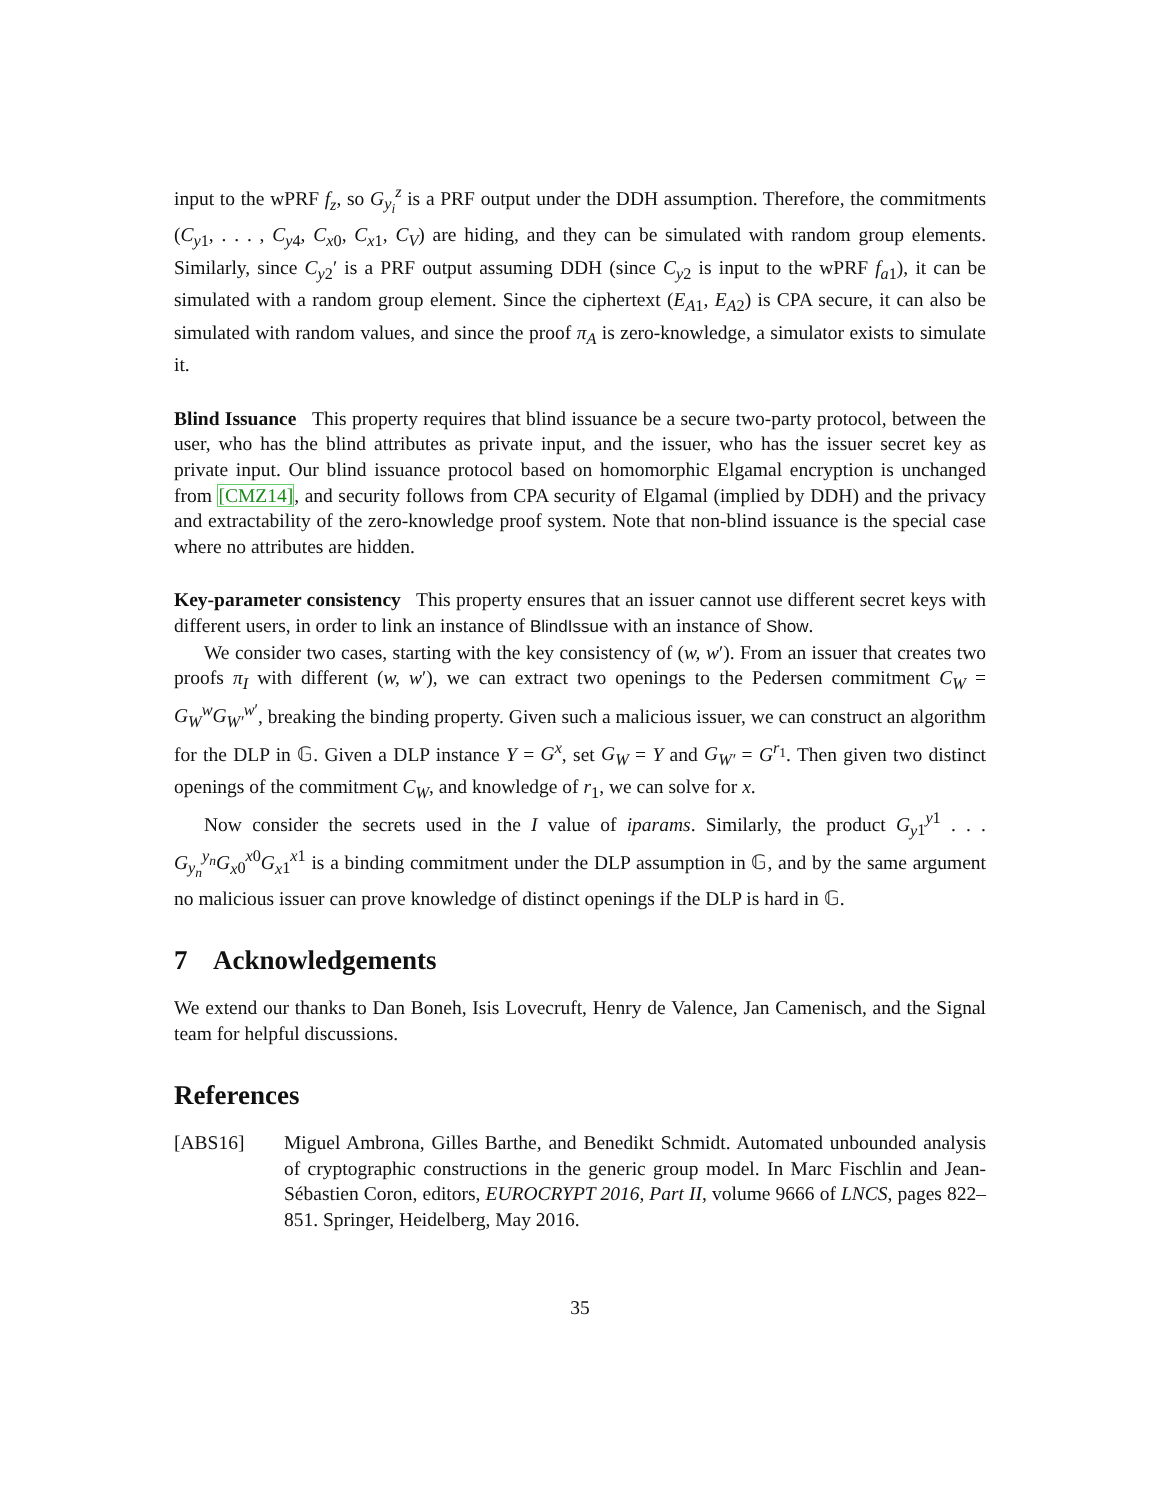input to the wPRF f<sub>z</sub>, so G<sub>y<sub>i</sub></sub><sup>z</sup> is a PRF output under the DDH assumption. Therefore, the commitments (C<sub>y</sub><sub>1</sub>, . . . , C<sub>y</sub><sub>4</sub>, C<sub>x</sub><sub>0</sub>, C<sub>x</sub><sub>1</sub>, C<sub>V</sub>) are hiding, and they can be simulated with random group elements. Similarly, since C<sub>y</sub><sub>2</sub>′ is a PRF output assuming DDH (since C<sub>y</sub><sub>2</sub> is input to the wPRF f<sub>a</sub><sub>1</sub>), it can be simulated with a random group element. Since the ciphertext (E<sub>A</sub><sub>1</sub>, E<sub>A</sub><sub>2</sub>) is CPA secure, it can also be simulated with random values, and since the proof π<sub>A</sub> is zero-knowledge, a simulator exists to simulate it.
Blind Issuance This property requires that blind issuance be a secure two-party protocol, between the user, who has the blind attributes as private input, and the issuer, who has the issuer secret key as private input. Our blind issuance protocol based on homomorphic Elgamal encryption is unchanged from [CMZ14], and security follows from CPA security of Elgamal (implied by DDH) and the privacy and extractability of the zero-knowledge proof system. Note that non-blind issuance is the special case where no attributes are hidden.
Key-parameter consistency This property ensures that an issuer cannot use different secret keys with different users, in order to link an instance of BlindIssue with an instance of Show.
We consider two cases, starting with the key consistency of (w, w′). From an issuer that creates two proofs π<sub>I</sub> with different (w, w′), we can extract two openings to the Pedersen commitment C<sub>W</sub> = G<sub>W</sub><sup>w</sup>G<sub>W′</sub><sup>w′</sup>, breaking the binding property. Given such a malicious issuer, we can construct an algorithm for the DLP in 𝔾. Given a DLP instance Y = G<sup>x</sup>, set G<sub>W</sub> = Y and G<sub>W′</sub> = G<sup>r<sub>1</sub></sup>. Then given two distinct openings of the commitment C<sub>W</sub>, and knowledge of r<sub>1</sub>, we can solve for x.
Now consider the secrets used in the I value of iparams. Similarly, the product G<sub>y</sub><sub>1</sub><sup>y1</sup> . . . G<sub>y<sub>n</sub></sub><sup>y<sub>n</sub></sup>G<sub>x</sub><sub>0</sub><sup>x0</sup>G<sub>x</sub><sub>1</sub><sup>x1</sup> is a binding commitment under the DLP assumption in 𝔾, and by the same argument no malicious issuer can prove knowledge of distinct openings if the DLP is hard in 𝔾.
7 Acknowledgements
We extend our thanks to Dan Boneh, Isis Lovecruft, Henry de Valence, Jan Camenisch, and the Signal team for helpful discussions.
References
[ABS16] Miguel Ambrona, Gilles Barthe, and Benedikt Schmidt. Automated unbounded analysis of cryptographic constructions in the generic group model. In Marc Fischlin and Jean-Sébastien Coron, editors, EUROCRYPT 2016, Part II, volume 9666 of LNCS, pages 822–851. Springer, Heidelberg, May 2016.
35